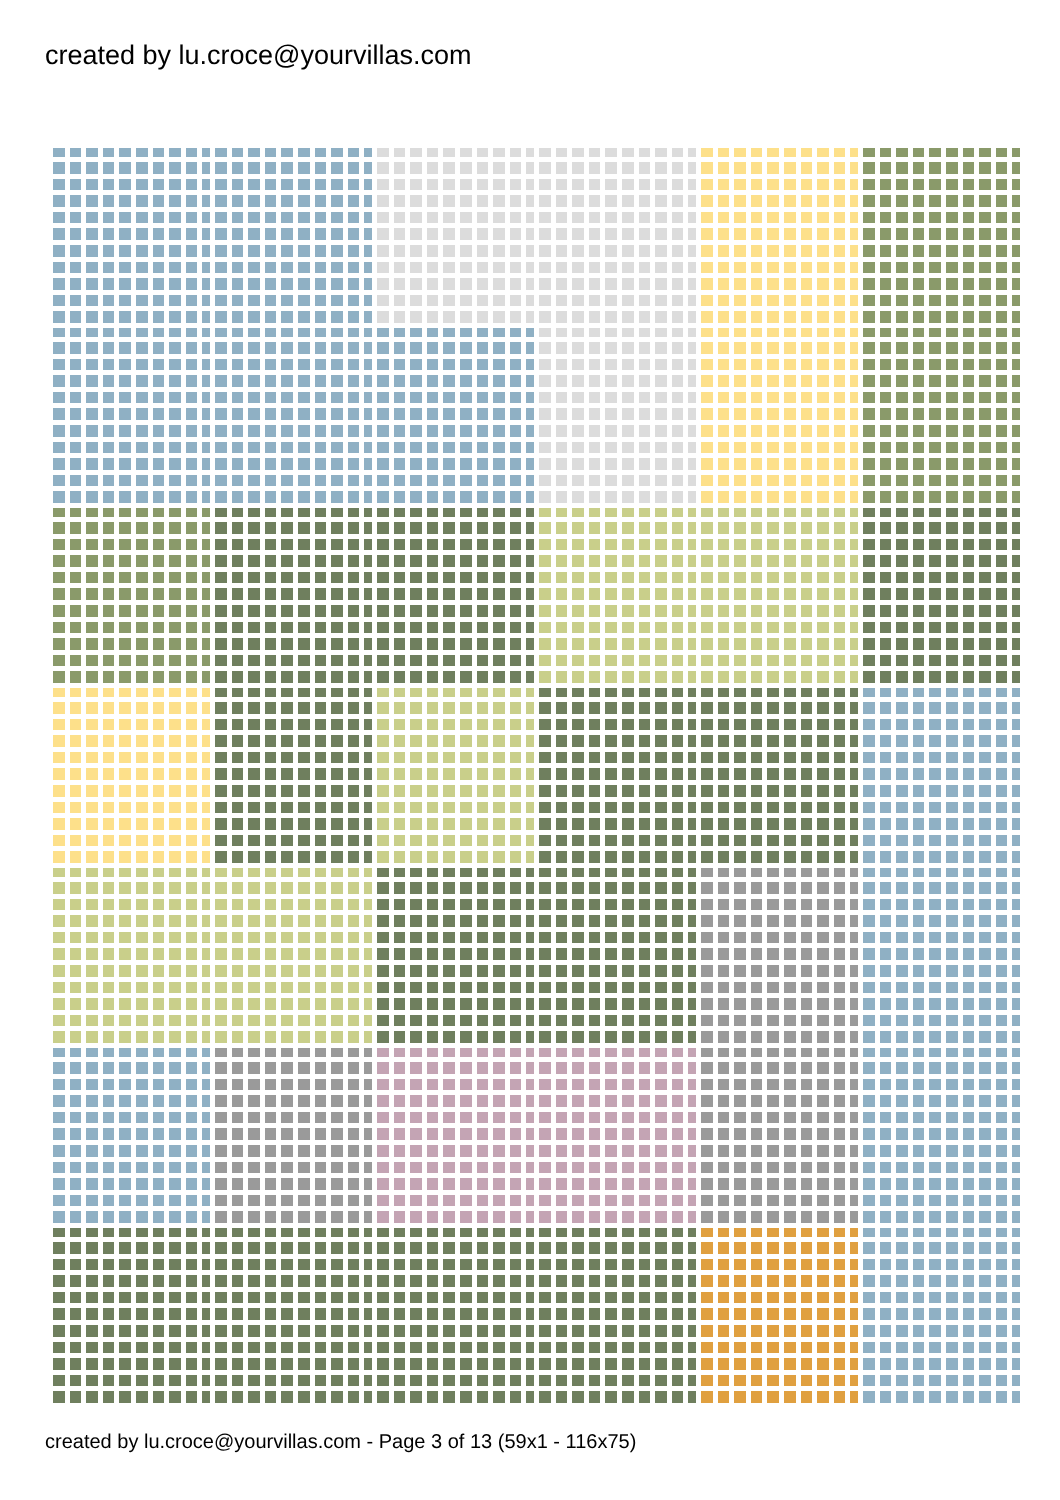created by lu.croce@yourvillas.com
created by lu.croce@yourvillas.com - Page 3 of 13 (59x1 - 116x75)